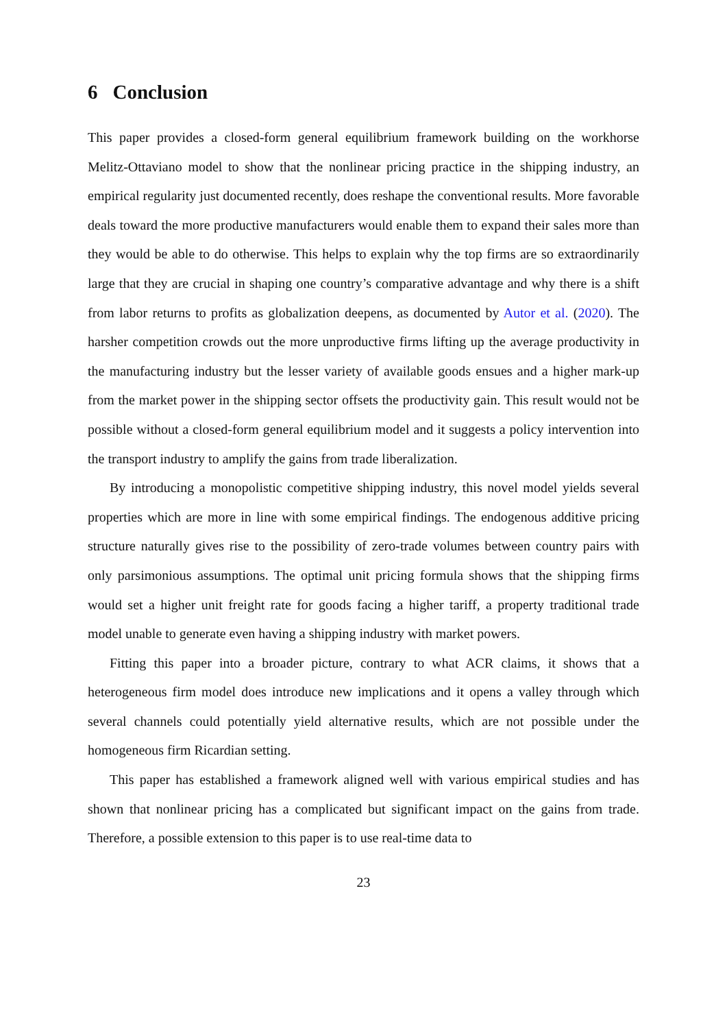6 Conclusion
This paper provides a closed-form general equilibrium framework building on the workhorse Melitz-Ottaviano model to show that the nonlinear pricing practice in the shipping industry, an empirical regularity just documented recently, does reshape the conventional results. More favorable deals toward the more productive manufacturers would enable them to expand their sales more than they would be able to do otherwise. This helps to explain why the top firms are so extraordinarily large that they are crucial in shaping one country’s comparative advantage and why there is a shift from labor returns to profits as globalization deepens, as documented by Autor et al. (2020). The harsher competition crowds out the more unproductive firms lifting up the average productivity in the manufacturing industry but the lesser variety of available goods ensues and a higher mark-up from the market power in the shipping sector offsets the productivity gain. This result would not be possible without a closed-form general equilibrium model and it suggests a policy intervention into the transport industry to amplify the gains from trade liberalization.
By introducing a monopolistic competitive shipping industry, this novel model yields several properties which are more in line with some empirical findings. The endogenous additive pricing structure naturally gives rise to the possibility of zero-trade volumes between country pairs with only parsimonious assumptions. The optimal unit pricing formula shows that the shipping firms would set a higher unit freight rate for goods facing a higher tariff, a property traditional trade model unable to generate even having a shipping industry with market powers.
Fitting this paper into a broader picture, contrary to what ACR claims, it shows that a heterogeneous firm model does introduce new implications and it opens a valley through which several channels could potentially yield alternative results, which are not possible under the homogeneous firm Ricardian setting.
This paper has established a framework aligned well with various empirical studies and has shown that nonlinear pricing has a complicated but significant impact on the gains from trade. Therefore, a possible extension to this paper is to use real-time data to
23